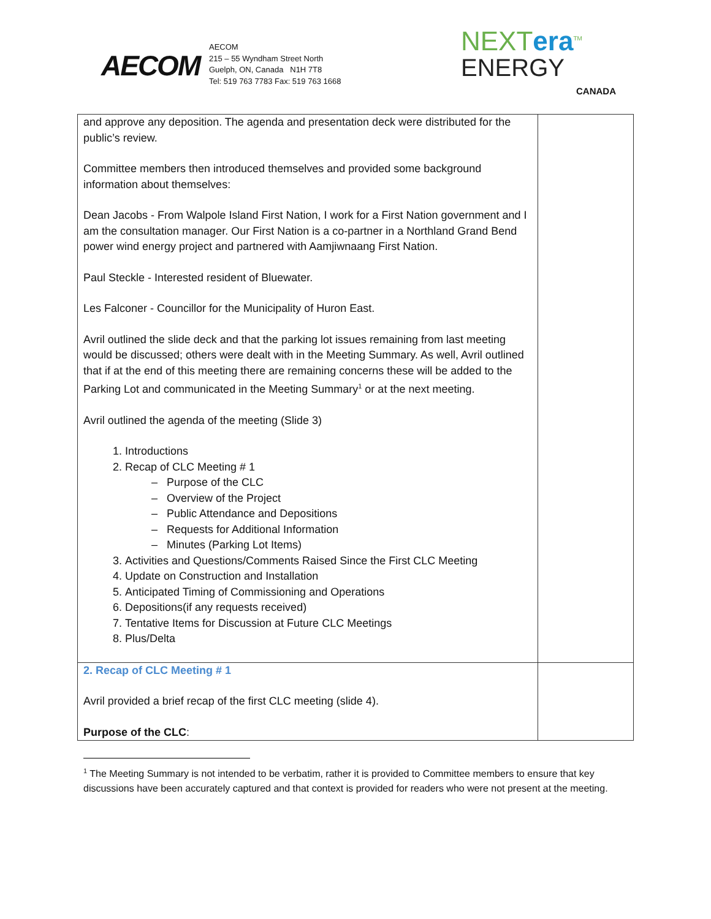AECOM
AECOM
215 – 55 Wyndham Street North
Guelph, ON, Canada N1H 7T8
Tel: 519 763 7783 Fax: 519 763 1668
NEXTera<sup>TM</sup>
ENERGY
CANADA
| and approve any deposition. The agenda and presentation deck were distributed for the public’s review. Committee members then introduced themselves and provided some background information about themselves: Dean Jacobs - From Walpole Island First Nation, I work for a First Nation government and I am the consultation manager. Our First Nation is a co-partner in a Northland Grand Bend power wind energy project and partnered with Aamjiwnaang First Nation. Paul Steckle - Interested resident of Bluewater. Les Falconer - Councillor for the Municipality of Huron East. Avril outlined the slide deck and that the parking lot issues remaining from last meeting would be discussed; others were dealt with in the Meeting Summary. As well, Avril outlined that if at the end of this meeting there are remaining concerns these will be added to the Parking Lot and communicated in the Meeting Summary<sup>1</sup> or at the next meeting. Avril outlined the agenda of the meeting (Slide 3) 1. Introductions 2. Recap of CLC Meeting # 1 Purpose of the CLC Overview of the Project Public Attendance and Depositions Requests for Additional Information Minutes (Parking Lot Items) 3. Activities and Questions/Comments Raised Since the First CLC Meeting 4. Update on Construction and Installation 5. Anticipated Timing of Commissioning and Operations 6. Depositions(if any requests received) 7. Tentative Items for Discussion at Future CLC Meetings 8. Plus/Delta | |
| 2. Recap of CLC Meeting # 1 Avril provided a brief recap of the first CLC meeting (slide 4). Purpose of the CLC : | |
<sup>1</sup> The Meeting Summary is not intended to be verbatim, rather it is provided to Committee members to ensure that key discussions have been accurately captured and that context is provided for readers who were not present at the meeting.